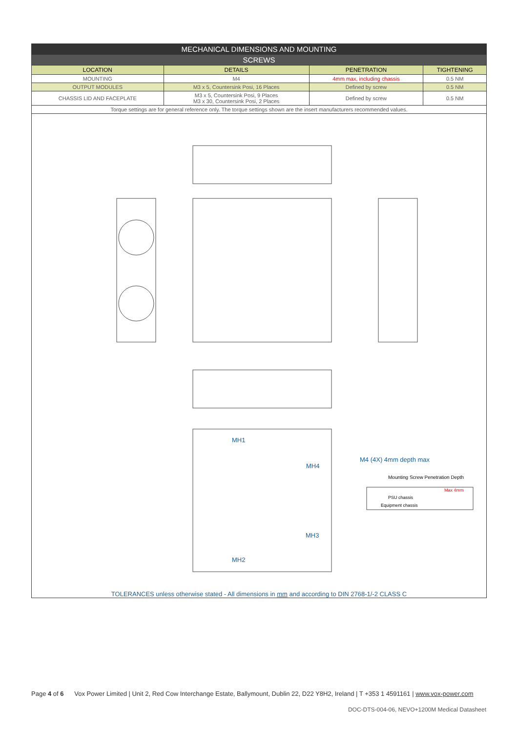| MECHANICAL DIMENSIONS AND MOUNTING | | | |
| --- | --- | --- | --- |
| SCREWS | | | |
| LOCATION | DETAILS | PENETRATION | TIGHTENING |
| MOUNTING | M4 | 4mm max, including chassis | 0.5 NM |
| OUTPUT MODULES | M3 x 5, Countersink Posi, 16 Places | Defined by screw | 0.5 NM |
| CHASSIS LID AND FACEPLATE | M3 x 5, Countersink Posi, 9 Places M3 x 30, Countersink Posi, 2 Places | Defined by screw | 0.5 NM |
| Torque settings are for general reference only. The torque settings shown are the insert manufacturers recommended values. | | | |
MH1
MH4
M4 (4X) 4mm depth max
Mounting Screw Penetration Depth
Max 4mm
PSU chassis
Equipment chassis
MH3
MH2
TOLERANCES unless otherwise stated - All dimensions in mm and according to DIN 2768-1/-2 CLASS C
Page 4 of 6 Vox Power Limited | Unit 2, Red Cow Interchange Estate, Ballymount, Dublin 22, D22 Y8H2, Ireland | T +353 1 4591161 | www.vox-power.com
DOC-DTS-004-06, NEVO+1200M Medical Datasheet